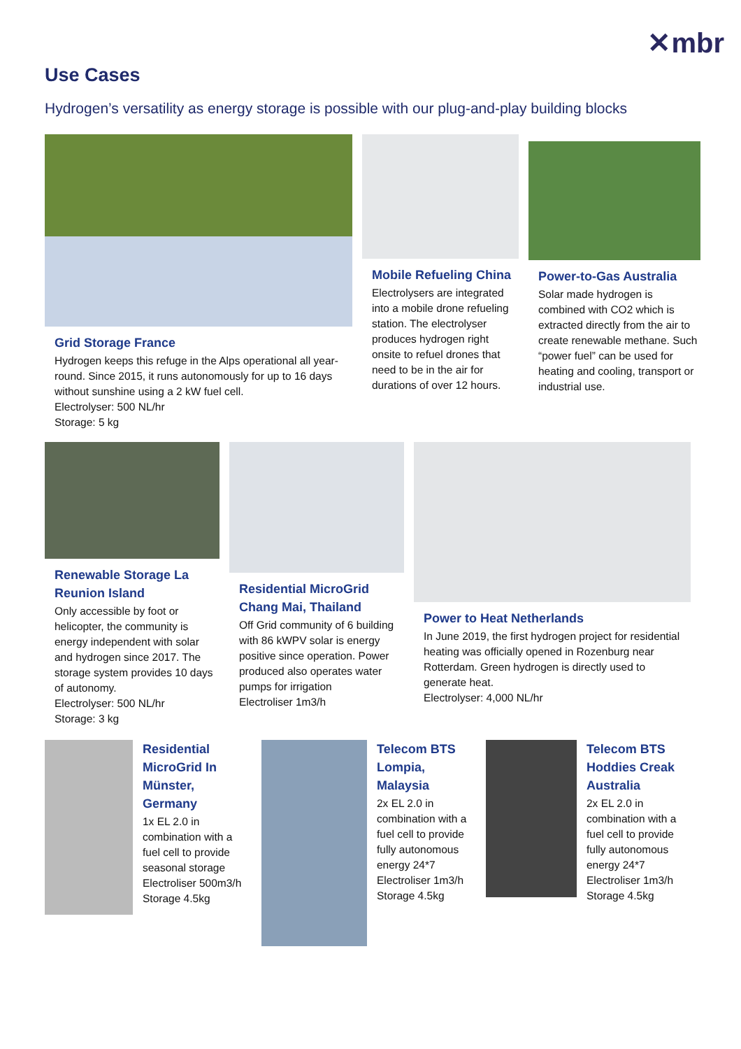✕mbr
Use Cases
Hydrogen’s versatility as energy storage is possible with our plug-and-play building blocks
Grid Storage France
Hydrogen keeps this refuge in the Alps operational all year-round. Since 2015, it runs autonomously for up to 16 days without sunshine using a 2 kW fuel cell.
Electrolyser: 500 NL/hr
Storage: 5 kg
Mobile Refueling China
Electrolysers are integrated into a mobile drone refueling station. The electrolyser produces hydrogen right onsite to refuel drones that need to be in the air for durations of over 12 hours.
Power-to-Gas Australia
Solar made hydrogen is combined with CO2 which is extracted directly from the air to create renewable methane. Such “power fuel” can be used for heating and cooling, transport or industrial use.
Renewable Storage La Reunion Island
Only accessible by foot or helicopter, the community is energy independent with solar and hydrogen since 2017. The storage system provides 10 days of autonomy.
Electrolyser: 500 NL/hr
Storage: 3 kg
Residential MicroGrid Chang Mai, Thailand
Off Grid community of 6 building with 86 kWPV solar is energy positive since operation. Power produced also operates water pumps for irrigation
Electroliser 1m3/h
Power to Heat Netherlands
In June 2019, the first hydrogen project for residential heating was officially opened in Rozenburg near Rotterdam. Green hydrogen is directly used to generate heat.
Electrolyser: 4,000 NL/hr
Residential MicroGrid In Münster, Germany
1x EL 2.0 in combination with a fuel cell to provide seasonal storage
Electroliser 500m3/h
Storage 4.5kg
Telecom BTS Lompia, Malaysia
2x EL 2.0 in combination with a fuel cell to provide fully autonomous energy 24*7
Electroliser 1m3/h
Storage 4.5kg
Telecom BTS Hoddies Creak Australia
2x EL 2.0 in combination with a fuel cell to provide fully autonomous energy 24*7
Electroliser 1m3/h
Storage 4.5kg